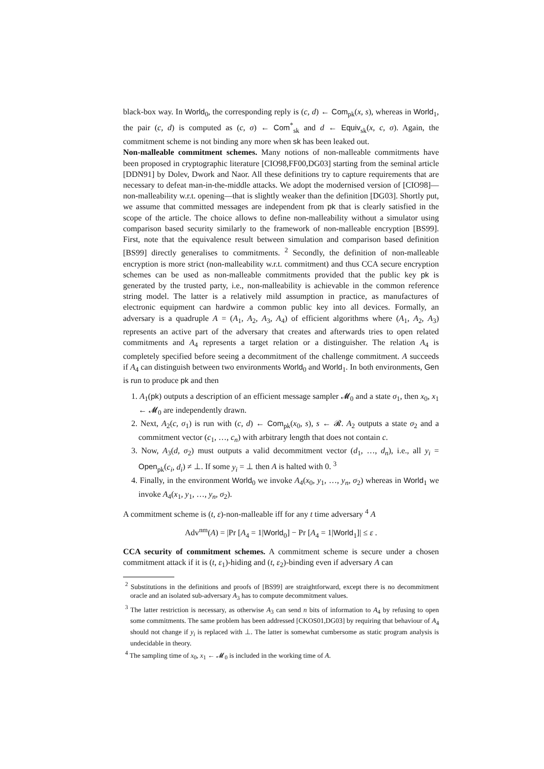black-box way. In World<sub>0</sub>, the corresponding reply is (c, d) ← Com<sub>pk</sub>(x, s), whereas in World<sub>1</sub>, the pair (c, d) is computed as (c, σ) ← Com<sup>*</sup><sub>sk</sub> and d ← Equiv<sub>sk</sub>(x, c, σ). Again, the commitment scheme is not binding any more when sk has been leaked out.
Non-malleable commitment schemes. Many notions of non-malleable commitments have been proposed in cryptographic literature [CIO98,FF00,DG03] starting from the seminal article [DDN91] by Dolev, Dwork and Naor. All these definitions try to capture requirements that are necessary to defeat man-in-the-middle attacks. We adopt the modernised version of [CIO98]—non-malleability w.r.t. opening—that is slightly weaker than the definition [DG03]. Shortly put, we assume that committed messages are independent from pk that is clearly satisfied in the scope of the article. The choice allows to define non-malleability without a simulator using comparison based security similarly to the framework of non-malleable encryption [BS99]. First, note that the equivalence result between simulation and comparison based definition [BS99] directly generalises to commitments. <sup>2</sup> Secondly, the definition of non-malleable encryption is more strict (non-malleability w.r.t. commitment) and thus CCA secure encryption schemes can be used as non-malleable commitments provided that the public key pk is generated by the trusted party, i.e., non-malleability is achievable in the common reference string model. The latter is a relatively mild assumption in practice, as manufactures of electronic equipment can hardwire a common public key into all devices. Formally, an adversary is a quadruple A = (A<sub>1</sub>, A<sub>2</sub>, A<sub>3</sub>, A<sub>4</sub>) of efficient algorithms where (A<sub>1</sub>, A<sub>2</sub>, A<sub>3</sub>) represents an active part of the adversary that creates and afterwards tries to open related commitments and A<sub>4</sub> represents a target relation or a distinguisher. The relation A<sub>4</sub> is completely specified before seeing a decommitment of the challenge commitment. A succeeds if A<sub>4</sub> can distinguish between two environments World<sub>0</sub> and World<sub>1</sub>. In both environments, Gen is run to produce pk and then
1. A<sub>1</sub>(pk) outputs a description of an efficient message sampler 𝓜<sub>0</sub> and a state σ<sub>1</sub>, then x<sub>0</sub>, x<sub>1</sub> ← 𝓜<sub>0</sub> are independently drawn.
2. Next, A<sub>2</sub>(c, σ<sub>1</sub>) is run with (c, d) ← Com<sub>pk</sub>(x<sub>0</sub>, s), s ← 𝓡. A<sub>2</sub> outputs a state σ<sub>2</sub> and a commitment vector (c<sub>1</sub>, …, c<sub>n</sub>) with arbitrary length that does not contain c.
3. Now, A<sub>3</sub>(d, σ<sub>2</sub>) must outputs a valid decommitment vector (d<sub>1</sub>, …, d<sub>n</sub>), i.e., all y<sub>i</sub> = Open<sub>pk</sub>(c<sub>i</sub>, d<sub>i</sub>) ≠ ⊥. If some y<sub>i</sub> = ⊥ then A is halted with 0. <sup>3</sup>
4. Finally, in the environment World<sub>0</sub> we invoke A<sub>4</sub>(x<sub>0</sub>, y<sub>1</sub>, …, y<sub>n</sub>, σ<sub>2</sub>) whereas in World<sub>1</sub> we invoke A<sub>4</sub>(x<sub>1</sub>, y<sub>1</sub>, …, y<sub>n</sub>, σ<sub>2</sub>).
A commitment scheme is (t, ε)-non-malleable iff for any t time adversary <sup>4</sup> A
Adv<sup>nm</sup>(A) = |Pr [A<sub>4</sub> = 1|World<sub>0</sub>] − Pr [A<sub>4</sub> = 1|World<sub>1</sub>]| ≤ ε .
CCA security of commitment schemes. A commitment scheme is secure under a chosen commitment attack if it is (t, ε<sub>1</sub>)-hiding and (t, ε<sub>2</sub>)-binding even if adversary A can
<sup>2</sup> Substitutions in the definitions and proofs of [BS99] are straightforward, except there is no decommitment oracle and an isolated sub-adversary A<sub>3</sub> has to compute decommitment values.
<sup>3</sup> The latter restriction is necessary, as otherwise A<sub>3</sub> can send n bits of information to A<sub>4</sub> by refusing to open some commitments. The same problem has been addressed [CKOS01,DG03] by requiring that behaviour of A<sub>4</sub> should not change if y<sub>i</sub> is replaced with ⊥. The latter is somewhat cumbersome as static program analysis is undecidable in theory.
<sup>4</sup> The sampling time of x<sub>0</sub>, x<sub>1</sub> ← 𝓜<sub>0</sub> is included in the working time of A.